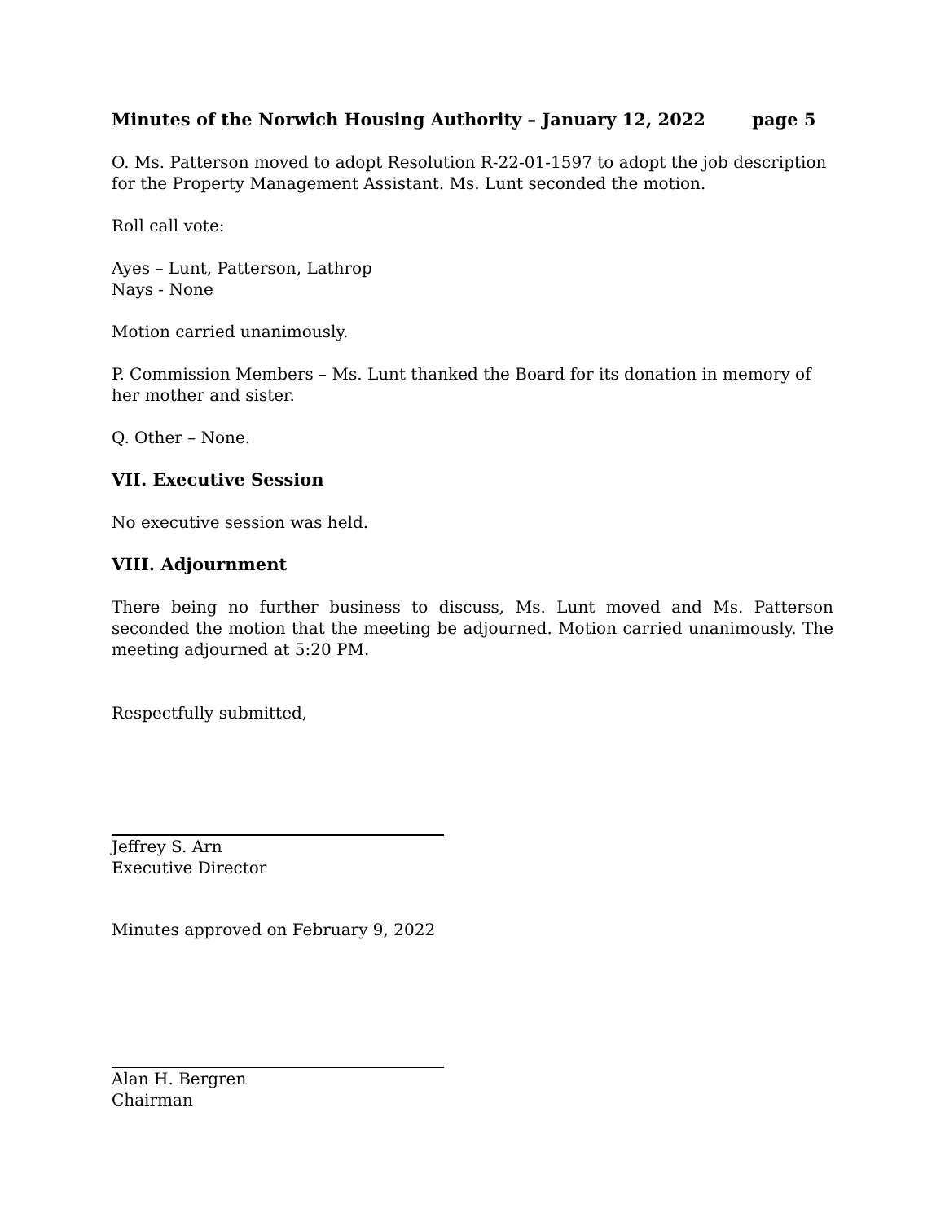Minutes of the Norwich Housing Authority – January 12, 2022 page 5
O. Ms. Patterson moved to adopt Resolution R-22-01-1597 to adopt the job description for the Property Management Assistant. Ms. Lunt seconded the motion.
Roll call vote:
Ayes – Lunt, Patterson, Lathrop
Nays - None
Motion carried unanimously.
P. Commission Members – Ms. Lunt thanked the Board for its donation in memory of her mother and sister.
Q. Other – None.
VII. Executive Session
No executive session was held.
VIII. Adjournment
There being no further business to discuss, Ms. Lunt moved and Ms. Patterson seconded the motion that the meeting be adjourned. Motion carried unanimously. The meeting adjourned at 5:20 PM.
Respectfully submitted,
Jeffrey S. Arn
Executive Director
Minutes approved on February 9, 2022
Alan H. Bergren
Chairman